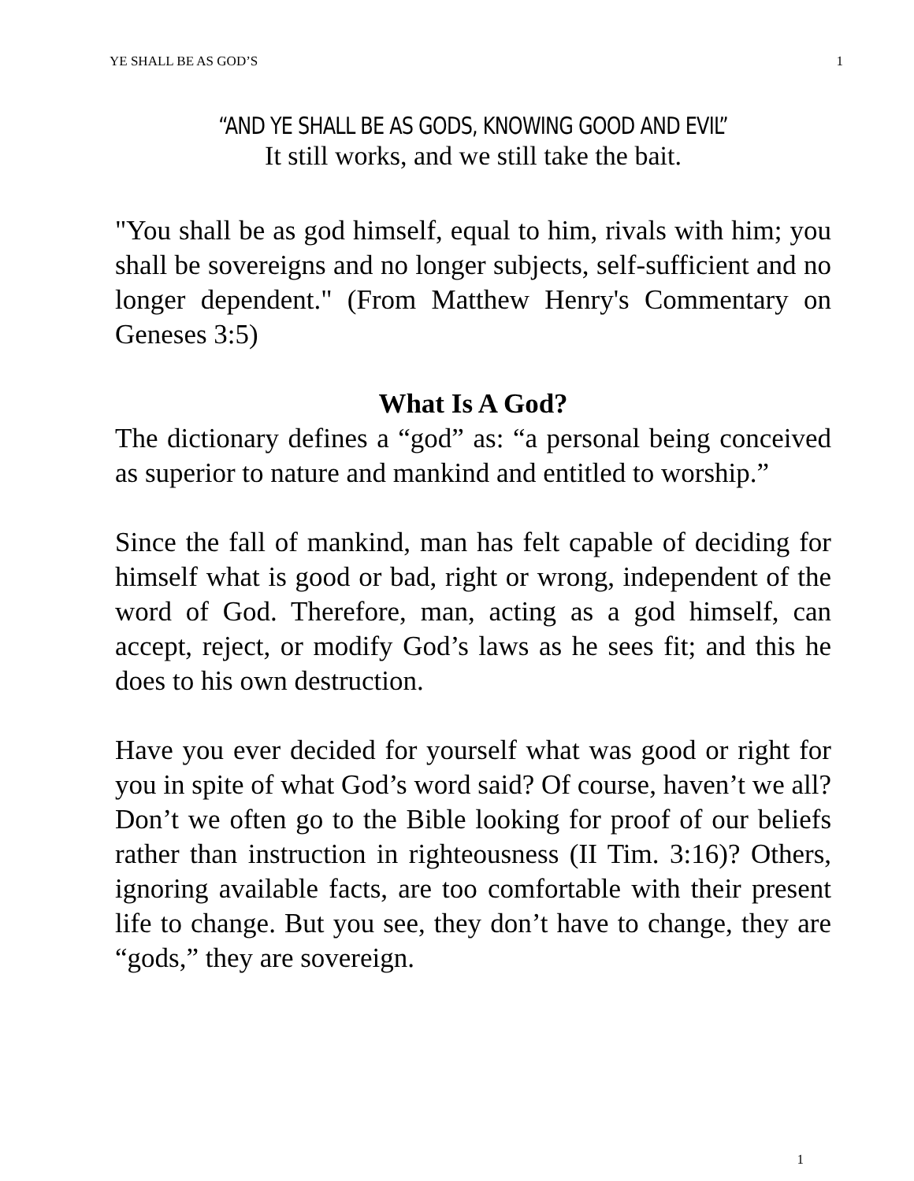YE SHALL BE AS GOD’S 1
“AND YE SHALL BE AS GODS, KNOWING GOOD AND EVIL”
It still works, and we still take the bait.
"You shall be as god himself, equal to him, rivals with him; you shall be sovereigns and no longer subjects, self-sufficient and no longer dependent." (From Matthew Henry's Commentary on Geneses 3:5)
What Is A God?
The dictionary defines a “god” as: “a personal being conceived as superior to nature and mankind and entitled to worship.”
Since the fall of mankind, man has felt capable of deciding for himself what is good or bad, right or wrong, independent of the word of God. Therefore, man, acting as a god himself, can accept, reject, or modify God’s laws as he sees fit; and this he does to his own destruction.
Have you ever decided for yourself what was good or right for you in spite of what God’s word said? Of course, haven’t we all? Don’t we often go to the Bible looking for proof of our beliefs rather than instruction in righteousness (II Tim. 3:16)? Others, ignoring available facts, are too comfortable with their present life to change. But you see, they don’t have to change, they are “gods,” they are sovereign.
1